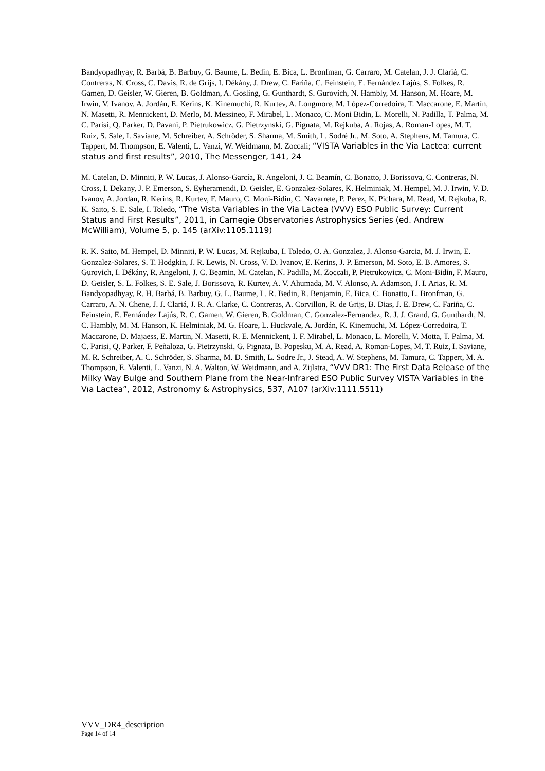Bandyopadhyay, R. Barbá, B. Barbuy, G. Baume, L. Bedin, E. Bica, L. Bronfman, G. Carraro, M. Catelan, J. J. Clariá, C. Contreras, N. Cross, C. Davis, R. de Grijs, I. Dékány, J. Drew, C. Fariña, C. Feinstein, E. Fernández Lajús, S. Folkes, R. Gamen, D. Geisler, W. Gieren, B. Goldman, A. Gosling, G. Gunthardt, S. Gurovich, N. Hambly, M. Hanson, M. Hoare, M. Irwin, V. Ivanov, A. Jordán, E. Kerins, K. Kinemuchi, R. Kurtev, A. Longmore, M. López-Corredoira, T. Maccarone, E. Martín, N. Masetti, R. Mennickent, D. Merlo, M. Messineo, F. Mirabel, L. Monaco, C. Moni Bidin, L. Morelli, N. Padilla, T. Palma, M. C. Parisi, Q. Parker, D. Pavani, P. Pietrukowicz, G. Pietrzynski, G. Pignata, M. Rejkuba, A. Rojas, A. Roman-Lopes, M. T. Ruiz, S. Sale, I. Saviane, M. Schreiber, A. Schröder, S. Sharma, M. Smith, L. Sodré Jr., M. Soto, A. Stephens, M. Tamura, C. Tappert, M. Thompson, E. Valenti, L. Vanzi, W. Weidmann, M. Zoccali; “VISTA Variables in the Via Lactea: current status and first results”, 2010, The Messenger, 141, 24
M. Catelan, D. Minniti, P. W. Lucas, J. Alonso-García, R. Angeloni, J. C. Beamín, C. Bonatto, J. Borissova, C. Contreras, N. Cross, I. Dekany, J. P. Emerson, S. Eyheramendi, D. Geisler, E. Gonzalez-Solares, K. Helminiak, M. Hempel, M. J. Irwin, V. D. Ivanov, A. Jordan, R. Kerins, R. Kurtev, F. Mauro, C. Moni-Bidin, C. Navarrete, P. Perez, K. Pichara, M. Read, M. Rejkuba, R. K. Saito, S. E. Sale, I. Toledo, “The Vista Variables in the Via Lactea (VVV) ESO Public Survey: Current Status and First Results”, 2011, in Carnegie Observatories Astrophysics Series (ed. Andrew McWilliam), Volume 5, p. 145 (arXiv:1105.1119)
R. K. Saito, M. Hempel, D. Minniti, P. W. Lucas, M. Rejkuba, I. Toledo, O. A. Gonzalez, J. Alonso-Garcia, M. J. Irwin, E. Gonzalez-Solares, S. T. Hodgkin, J. R. Lewis, N. Cross, V. D. Ivanov, E. Kerins, J. P. Emerson, M. Soto, E. B. Amores, S. Gurovich, I. Dékány, R. Angeloni, J. C. Beamin, M. Catelan, N. Padilla, M. Zoccali, P. Pietrukowicz, C. Moni-Bidin, F. Mauro, D. Geisler, S. L. Folkes, S. E. Sale, J. Borissova, R. Kurtev, A. V. Ahumada, M. V. Alonso, A. Adamson, J. I. Arias, R. M. Bandyopadhyay, R. H. Barbá, B. Barbuy, G. L. Baume, L. R. Bedin, R. Benjamin, E. Bica, C. Bonatto, L. Bronfman, G. Carraro, A. N. Chene, J. J. Clariá, J. R. A. Clarke, C. Contreras, A. Corvillon, R. de Grijs, B. Dias, J. E. Drew, C. Fariña, C. Feinstein, E. Fernández Lajús, R. C. Gamen, W. Gieren, B. Goldman, C. Gonzalez-Fernandez, R. J. J. Grand, G. Gunthardt, N. C. Hambly, M. M. Hanson, K. Helminiak, M. G. Hoare, L. Huckvale, A. Jordán, K. Kinemuchi, M. López-Corredoira, T. Maccarone, D. Majaess, E. Martin, N. Masetti, R. E. Mennickent, I. F. Mirabel, L. Monaco, L. Morelli, V. Motta, T. Palma, M. C. Parisi, Q. Parker, F. Peñaloza, G. Pietrzynski, G. Pignata, B. Popesku, M. A. Read, A. Roman-Lopes, M. T. Ruiz, I. Saviane, M. R. Schreiber, A. C. Schröder, S. Sharma, M. D. Smith, L. Sodre Jr., J. Stead, A. W. Stephens, M. Tamura, C. Tappert, M. A. Thompson, E. Valenti, L. Vanzi, N. A. Walton, W. Weidmann, and A. Zijlstra, “VVV DR1: The First Data Release of the Milky Way Bulge and Southern Plane from the Near-Infrared ESO Public Survey VISTA Variables in the Vıa Lactea”, 2012, Astronomy & Astrophysics, 537, A107 (arXiv:1111.5511)
VVV_DR4_description
Page 14 of 14